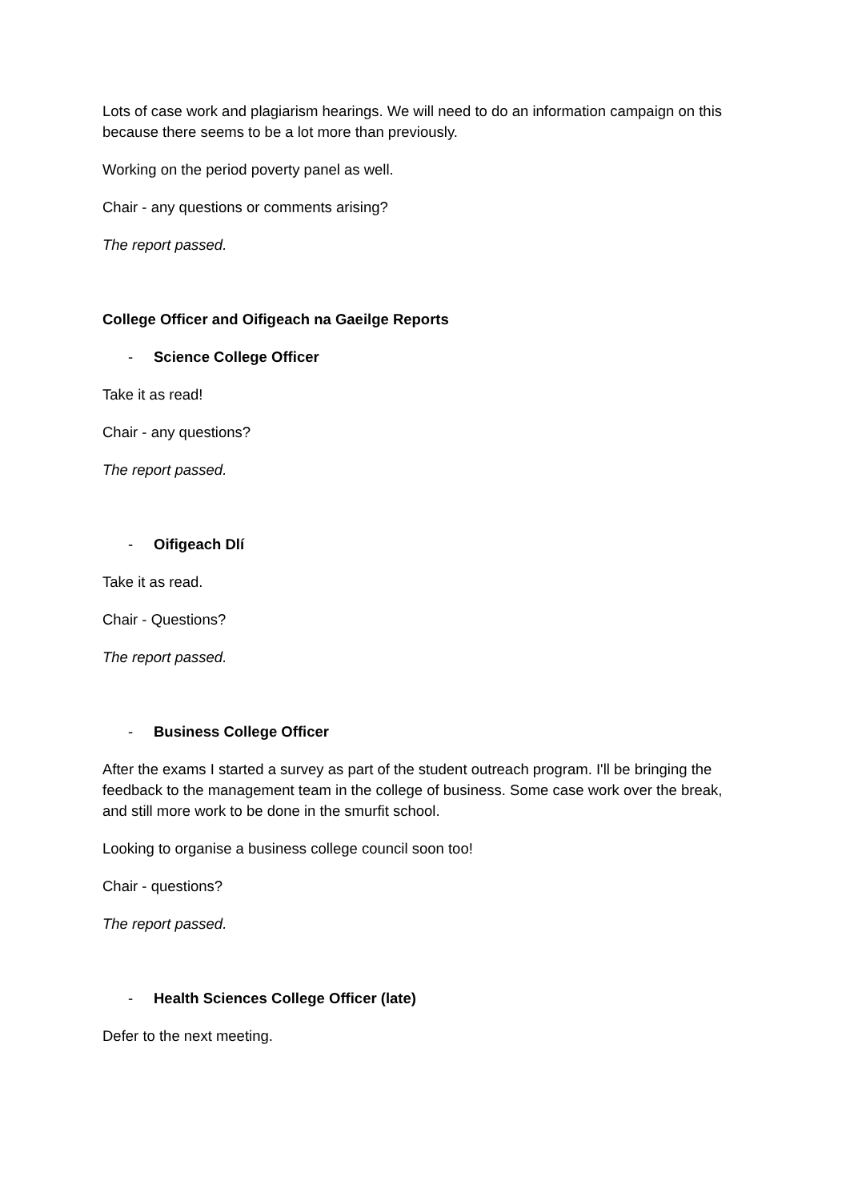Lots of case work and plagiarism hearings. We will need to do an information campaign on this because there seems to be a lot more than previously.
Working on the period poverty panel as well.
Chair - any questions or comments arising?
The report passed.
College Officer and Oifigeach na Gaeilge Reports
- Science College Officer
Take it as read!
Chair - any questions?
The report passed.
- Oifigeach Dlí
Take it as read.
Chair - Questions?
The report passed.
- Business College Officer
After the exams I started a survey as part of the student outreach program. I'll be bringing the feedback to the management team in the college of business. Some case work over the break, and still more work to be done in the smurfit school.
Looking to organise a business college council soon too!
Chair - questions?
The report passed.
- Health Sciences College Officer (late)
Defer to the next meeting.